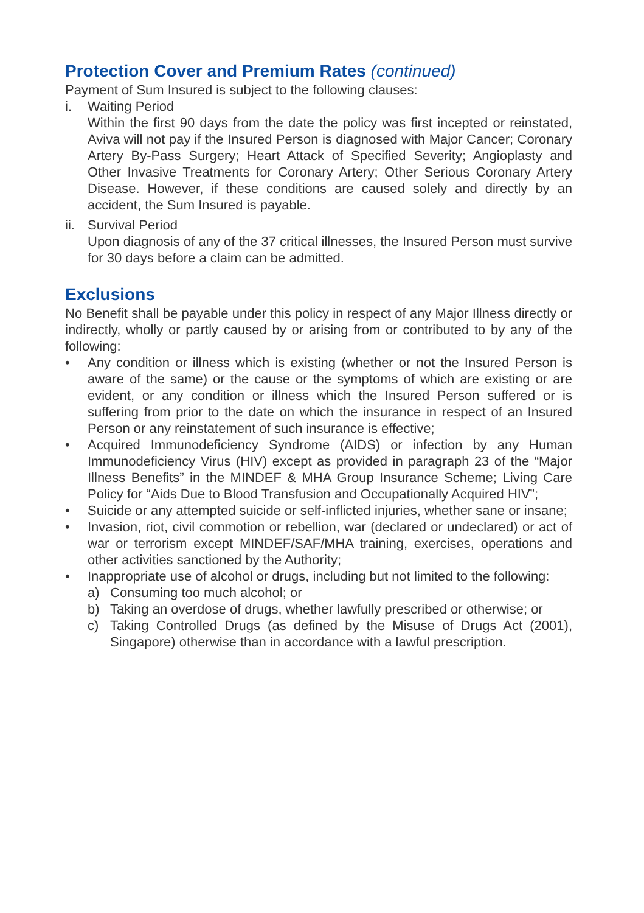Protection Cover and Premium Rates (continued)
Payment of Sum Insured is subject to the following clauses:
i. Waiting Period
Within the first 90 days from the date the policy was first incepted or reinstated, Aviva will not pay if the Insured Person is diagnosed with Major Cancer; Coronary Artery By-Pass Surgery; Heart Attack of Specified Severity; Angioplasty and Other Invasive Treatments for Coronary Artery; Other Serious Coronary Artery Disease. However, if these conditions are caused solely and directly by an accident, the Sum Insured is payable.
ii.
Survival Period
Upon diagnosis of any of the 37 critical illnesses, the Insured Person must survive for 30 days before a claim can be admitted.
Exclusions
No Benefit shall be payable under this policy in respect of any Major Illness directly or indirectly, wholly or partly caused by or arising from or contributed to by any of the following:
• Any condition or illness which is existing (whether or not the Insured Person is aware of the same) or the cause or the symptoms of which are existing or are evident, or any condition or illness which the Insured Person suffered or is suffering from prior to the date on which the insurance in respect of an Insured Person or any reinstatement of such insurance is effective;
• Acquired Immunodeficiency Syndrome (AIDS) or infection by any Human Immunodeficiency Virus (HIV) except as provided in paragraph 23 of the “Major Illness Benefits” in the MINDEF & MHA Group Insurance Scheme; Living Care Policy for “Aids Due to Blood Transfusion and Occupationally Acquired HIV”;
• Suicide or any attempted suicide or self-inflicted injuries, whether sane or insane;
• Invasion, riot, civil commotion or rebellion, war (declared or undeclared) or act of war or terrorism except MINDEF/SAF/MHA training, exercises, operations and other activities sanctioned by the Authority;
• Inappropriate use of alcohol or drugs, including but not limited to the following:
a) Consuming too much alcohol; or
b) Taking an overdose of drugs, whether lawfully prescribed or otherwise; or
c) Taking Controlled Drugs (as defined by the Misuse of Drugs Act (2001), Singapore) otherwise than in accordance with a lawful prescription.